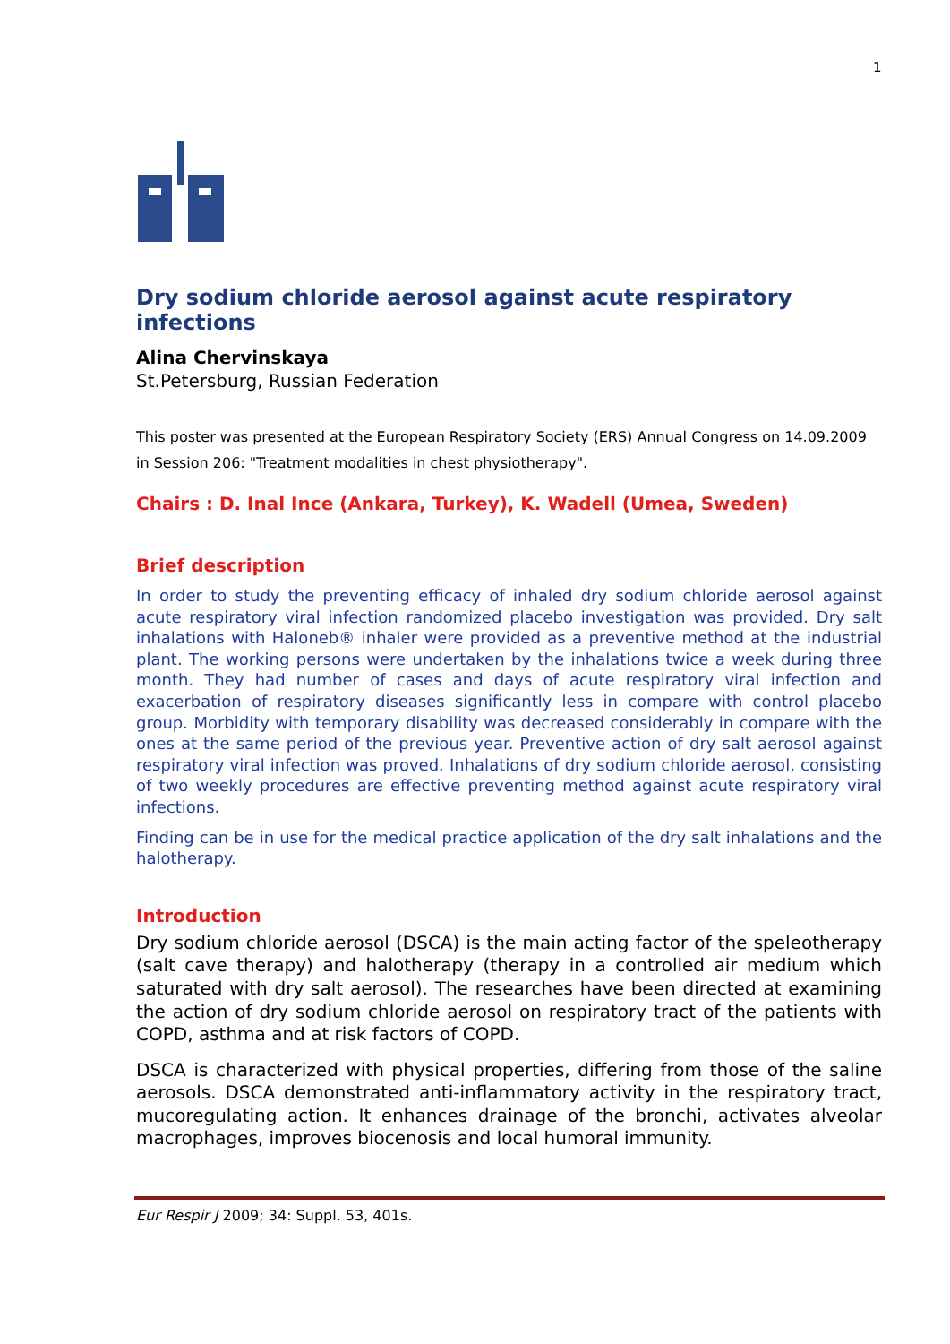1
Dry sodium chloride aerosol against acute respiratory infections
Alina Chervinskaya
St.Petersburg, Russian Federation
This poster was presented at the European Respiratory Society (ERS) Annual Congress on 14.09.2009 in Session 206: "Treatment modalities in chest physiotherapy".
Chairs : D. Inal Ince (Ankara, Turkey), K. Wadell (Umea, Sweden)
Brief description
In order to study the preventing efficacy of inhaled dry sodium chloride aerosol against acute respiratory viral infection randomized placebo investigation was provided. Dry salt inhalations with Haloneb® inhaler were provided as a preventive method at the industrial plant. The working persons were undertaken by the inhalations twice a week during three month. They had number of cases and days of acute respiratory viral infection and exacerbation of respiratory diseases significantly less in compare with control placebo group. Morbidity with temporary disability was decreased considerably in compare with the ones at the same period of the previous year. Preventive action of dry salt aerosol against respiratory viral infection was proved. Inhalations of dry sodium chloride aerosol, consisting of two weekly procedures are effective preventing method against acute respiratory viral infections.
Finding can be in use for the medical practice application of the dry salt inhalations and the halotherapy.
Introduction
Dry sodium chloride aerosol (DSCA) is the main acting factor of the speleotherapy (salt cave therapy) and halotherapy (therapy in a controlled air medium which saturated with dry salt aerosol). The researches have been directed at examining the action of dry sodium chloride aerosol on respiratory tract of the patients with COPD, asthma and at risk factors of COPD.
DSCA is characterized with physical properties, differing from those of the saline aerosols. DSCA demonstrated anti-inflammatory activity in the respiratory tract, mucoregulating action. It enhances drainage of the bronchi, activates alveolar macrophages, improves biocenosis and local humoral immunity.
Eur Respir J 2009; 34: Suppl. 53, 401s.